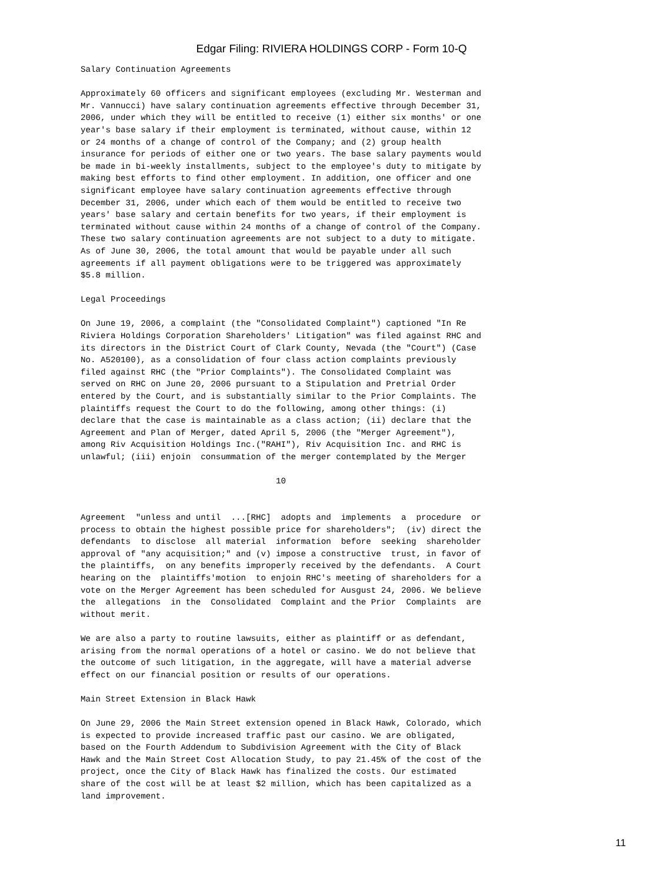Edgar Filing: RIVIERA HOLDINGS CORP - Form 10-Q
Salary Continuation Agreements

Approximately 60 officers and significant employees (excluding Mr. Westerman and
Mr. Vannucci) have salary continuation agreements effective through December 31,
2006, under which they will be entitled to receive (1) either six months' or one
year's base salary if their employment is terminated, without cause, within 12
or 24 months of a change of control of the Company; and (2) group health
insurance for periods of either one or two years. The base salary payments would
be made in bi-weekly installments, subject to the employee's duty to mitigate by
making best efforts to find other employment. In addition, one officer and one
significant employee have salary continuation agreements effective through
December 31, 2006, under which each of them would be entitled to receive two
years' base salary and certain benefits for two years, if their employment is
terminated without cause within 24 months of a change of control of the Company.
These two salary continuation agreements are not subject to a duty to mitigate.
As of June 30, 2006, the total amount that would be payable under all such
agreements if all payment obligations were to be triggered was approximately
$5.8 million.

Legal Proceedings

On June 19, 2006, a complaint (the "Consolidated Complaint") captioned "In Re
Riviera Holdings Corporation Shareholders' Litigation" was filed against RHC and
its directors in the District Court of Clark County, Nevada (the "Court") (Case
No. A520100), as a consolidation of four class action complaints previously
filed against RHC (the "Prior Complaints"). The Consolidated Complaint was
served on RHC on June 20, 2006 pursuant to a Stipulation and Pretrial Order
entered by the Court, and is substantially similar to the Prior Complaints. The
plaintiffs request the Court to do the following, among other things: (i)
declare that the case is maintainable as a class action; (ii) declare that the
Agreement and Plan of Merger, dated April 5, 2006 (the "Merger Agreement"),
among Riv Acquisition Holdings Inc.("RAHI"), Riv Acquisition Inc. and RHC is
unlawful; (iii) enjoin  consummation of the merger contemplated by the Merger

                                       10


Agreement  "unless and until  ...[RHC]  adopts and  implements  a  procedure  or
process to obtain the highest possible price for shareholders";  (iv) direct the
defendants  to disclose  all material  information  before  seeking  shareholder
approval of "any acquisition;" and (v) impose a constructive  trust, in favor of
the plaintiffs,  on any benefits improperly received by the defendants.  A Court
hearing on the  plaintiffs'motion  to enjoin RHC's meeting of shareholders for a
vote on the Merger Agreement has been scheduled for Ausgust 24, 2006. We believe
the  allegations  in the  Consolidated  Complaint and the Prior  Complaints  are
without merit.

We are also a party to routine lawsuits, either as plaintiff or as defendant,
arising from the normal operations of a hotel or casino. We do not believe that
the outcome of such litigation, in the aggregate, will have a material adverse
effect on our financial position or results of our operations.

Main Street Extension in Black Hawk

On June 29, 2006 the Main Street extension opened in Black Hawk, Colorado, which
is expected to provide increased traffic past our casino. We are obligated,
based on the Fourth Addendum to Subdivision Agreement with the City of Black
Hawk and the Main Street Cost Allocation Study, to pay 21.45% of the cost of the
project, once the City of Black Hawk has finalized the costs. Our estimated
share of the cost will be at least $2 million, which has been capitalized as a
land improvement.
11